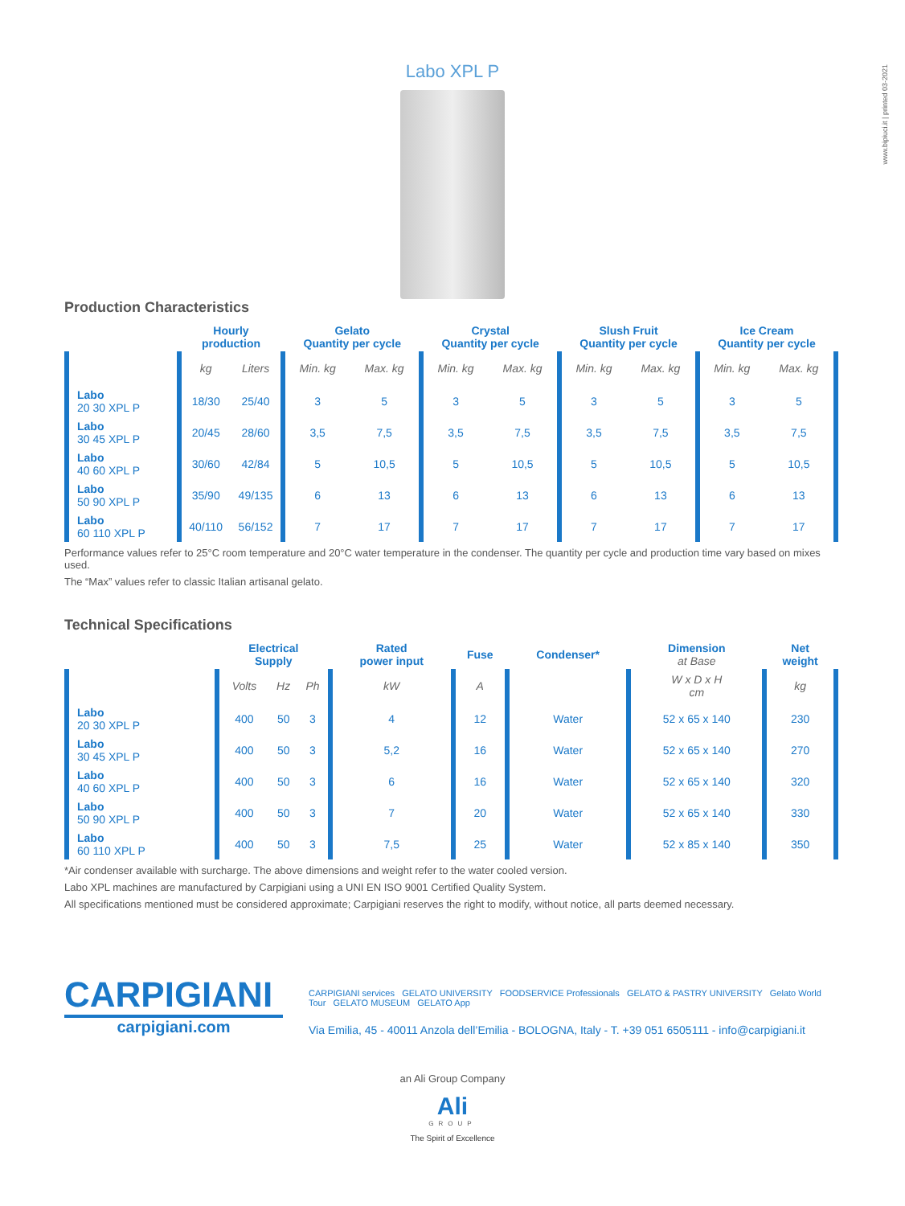www.bipiuci.it | printed 03-2021
Labo XPL P
Production Characteristics
| | Hourly production | | Gelato Quantity per cycle | | Crystal Quantity per cycle | | Slush Fruit Quantity per cycle | | Ice Cream Quantity per cycle | |
| --- | --- | --- | --- | --- | --- | --- | --- | --- | --- | --- |
| | kg | Liters | Min. kg | Max. kg | Min. kg | Max. kg | Min. kg | Max. kg | Min. kg | Max. kg |
| Labo 20 30 XPL P | 18/30 | 25/40 | 3 | 5 | 3 | 5 | 3 | 5 | 3 | 5 |
| Labo 30 45 XPL P | 20/45 | 28/60 | 3,5 | 7,5 | 3,5 | 7,5 | 3,5 | 7,5 | 3,5 | 7,5 |
| Labo 40 60 XPL P | 30/60 | 42/84 | 5 | 10,5 | 5 | 10,5 | 5 | 10,5 | 5 | 10,5 |
| Labo 50 90 XPL P | 35/90 | 49/135 | 6 | 13 | 6 | 13 | 6 | 13 | 6 | 13 |
| Labo 60 110 XPL P | 40/110 | 56/152 | 7 | 17 | 7 | 17 | 7 | 17 | 7 | 17 |
Performance values refer to 25°C room temperature and 20°C water temperature in the condenser. The quantity per cycle and production time vary based on mixes used.
The “Max” values refer to classic Italian artisanal gelato.
Technical Specifications
| | Electrical Supply | | | Rated power input | Fuse | Condenser* | Dimension at Base | Net weight |
| --- | --- | --- | --- | --- | --- | --- | --- | --- |
| | Volts | Hz | Ph | kW | A | | W x D x H cm | kg |
| Labo 20 30 XPL P | 400 | 50 | 3 | 4 | 12 | Water | 52 x 65 x 140 | 230 |
| Labo 30 45 XPL P | 400 | 50 | 3 | 5,2 | 16 | Water | 52 x 65 x 140 | 270 |
| Labo 40 60 XPL P | 400 | 50 | 3 | 6 | 16 | Water | 52 x 65 x 140 | 320 |
| Labo 50 90 XPL P | 400 | 50 | 3 | 7 | 20 | Water | 52 x 65 x 140 | 330 |
| Labo 60 110 XPL P | 400 | 50 | 3 | 7,5 | 25 | Water | 52 x 85 x 140 | 350 |
*Air condenser available with surcharge. The above dimensions and weight refer to the water cooled version.
Labo XPL machines are manufactured by Carpigiani using a UNI EN ISO 9001 Certified Quality System.
All specifications mentioned must be considered approximate; Carpigiani reserves the right to modify, without notice, all parts deemed necessary.
CARPIGIANI
carpigiani.com
CARPIGIANI services GELATO UNIVERSITY FOODSERVICE Professionals GELATO & PASTRY UNIVERSITY Gelato World Tour GELATO MUSEUM GELATO App
Via Emilia, 45 - 40011 Anzola dell’Emilia - BOLOGNA, Italy - T. +39 051 6505111 - info@carpigiani.it
an Ali Group Company
Ali
GROUP
The Spirit of Excellence